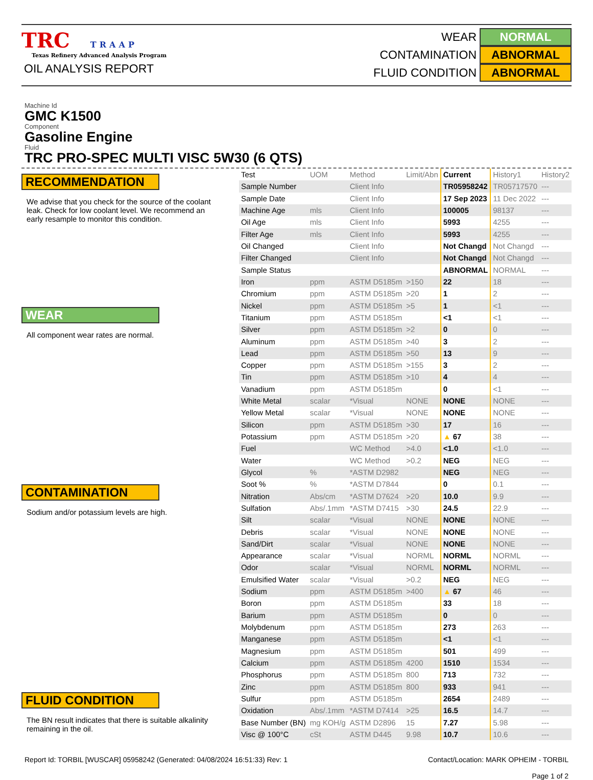TRC TRAAP
Texas Refinery Advanced Analysis Program
OIL ANALYSIS REPORT
WEAR NORMAL
CONTAMINATION ABNORMAL
FLUID CONDITION ABNORMAL
Machine Id
GMC K1500
Component
Gasoline Engine
Fluid
TRC PRO-SPEC MULTI VISC 5W30 (6 QTS)
RECOMMENDATION
We advise that you check for the source of the coolant leak. Check for low coolant level. We recommend an early resample to monitor this condition.
WEAR
All component wear rates are normal.
CONTAMINATION
Sodium and/or potassium levels are high.
FLUID CONDITION
The BN result indicates that there is suitable alkalinity remaining in the oil.
| Test | UOM | Method | Limit/Abn | Current | History1 | History2 |
| --- | --- | --- | --- | --- | --- | --- |
| Sample Number | | Client Info | | TR05958242 | TR05717570 | --- |
| Sample Date | | Client Info | | 17 Sep 2023 | 11 Dec 2022 | --- |
| Machine Age | mls | Client Info | | 100005 | 98137 | --- |
| Oil Age | mls | Client Info | | 5993 | 4255 | --- |
| Filter Age | mls | Client Info | | 5993 | 4255 | --- |
| Oil Changed | | Client Info | | Not Changd | Not Changd | --- |
| Filter Changed | | Client Info | | Not Changd | Not Changd | --- |
| Sample Status | | | | ABNORMAL | NORMAL | --- |
| Iron | ppm | ASTM D5185m | >150 | 22 | 18 | --- |
| Chromium | ppm | ASTM D5185m | >20 | 1 | 2 | --- |
| Nickel | ppm | ASTM D5185m | >5 | 1 | <1 | --- |
| Titanium | ppm | ASTM D5185m | | <1 | <1 | --- |
| Silver | ppm | ASTM D5185m | >2 | 0 | 0 | --- |
| Aluminum | ppm | ASTM D5185m | >40 | 3 | 2 | --- |
| Lead | ppm | ASTM D5185m | >50 | 13 | 9 | --- |
| Copper | ppm | ASTM D5185m | >155 | 3 | 2 | --- |
| Tin | ppm | ASTM D5185m | >10 | 4 | 4 | --- |
| Vanadium | ppm | ASTM D5185m | | 0 | <1 | --- |
| White Metal | scalar | *Visual | NONE | NONE | NONE | --- |
| Yellow Metal | scalar | *Visual | NONE | NONE | NONE | --- |
| Silicon | ppm | ASTM D5185m | >30 | 17 | 16 | --- |
| Potassium | ppm | ASTM D5185m | >20 | ▲ 67 | 38 | --- |
| Fuel | | WC Method | >4.0 | <1.0 | <1.0 | --- |
| Water | | WC Method | >0.2 | NEG | NEG | --- |
| Glycol | % | *ASTM D2982 | | NEG | NEG | --- |
| Soot % | % | *ASTM D7844 | | 0 | 0.1 | --- |
| Nitration | Abs/cm | *ASTM D7624 | >20 | 10.0 | 9.9 | --- |
| Sulfation | Abs/.1mm | *ASTM D7415 | >30 | 24.5 | 22.9 | --- |
| Silt | scalar | *Visual | NONE | NONE | NONE | --- |
| Debris | scalar | *Visual | NONE | NONE | NONE | --- |
| Sand/Dirt | scalar | *Visual | NONE | NONE | NONE | --- |
| Appearance | scalar | *Visual | NORML | NORML | NORML | --- |
| Odor | scalar | *Visual | NORML | NORML | NORML | --- |
| Emulsified Water | scalar | *Visual | >0.2 | NEG | NEG | --- |
| Sodium | ppm | ASTM D5185m | >400 | ▲ 67 | 46 | --- |
| Boron | ppm | ASTM D5185m | | 33 | 18 | --- |
| Barium | ppm | ASTM D5185m | | 0 | 0 | --- |
| Molybdenum | ppm | ASTM D5185m | | 273 | 263 | --- |
| Manganese | ppm | ASTM D5185m | | <1 | <1 | --- |
| Magnesium | ppm | ASTM D5185m | | 501 | 499 | --- |
| Calcium | ppm | ASTM D5185m | 4200 | 1510 | 1534 | --- |
| Phosphorus | ppm | ASTM D5185m | 800 | 713 | 732 | --- |
| Zinc | ppm | ASTM D5185m | 800 | 933 | 941 | --- |
| Sulfur | ppm | ASTM D5185m | | 2654 | 2489 | --- |
| Oxidation | Abs/.1mm | *ASTM D7414 | >25 | 16.5 | 14.7 | --- |
| Base Number (BN) | mg KOH/g | ASTM D2896 | 15 | 7.27 | 5.98 | --- |
| Visc @ 100°C | cSt | ASTM D445 | 9.98 | 10.7 | 10.6 | --- |
Report Id: TORBIL [WUSCAR] 05958242 (Generated: 04/08/2024 16:51:33) Rev: 1
Contact/Location: MARK OPHEIM - TORBIL
Page 1 of 2